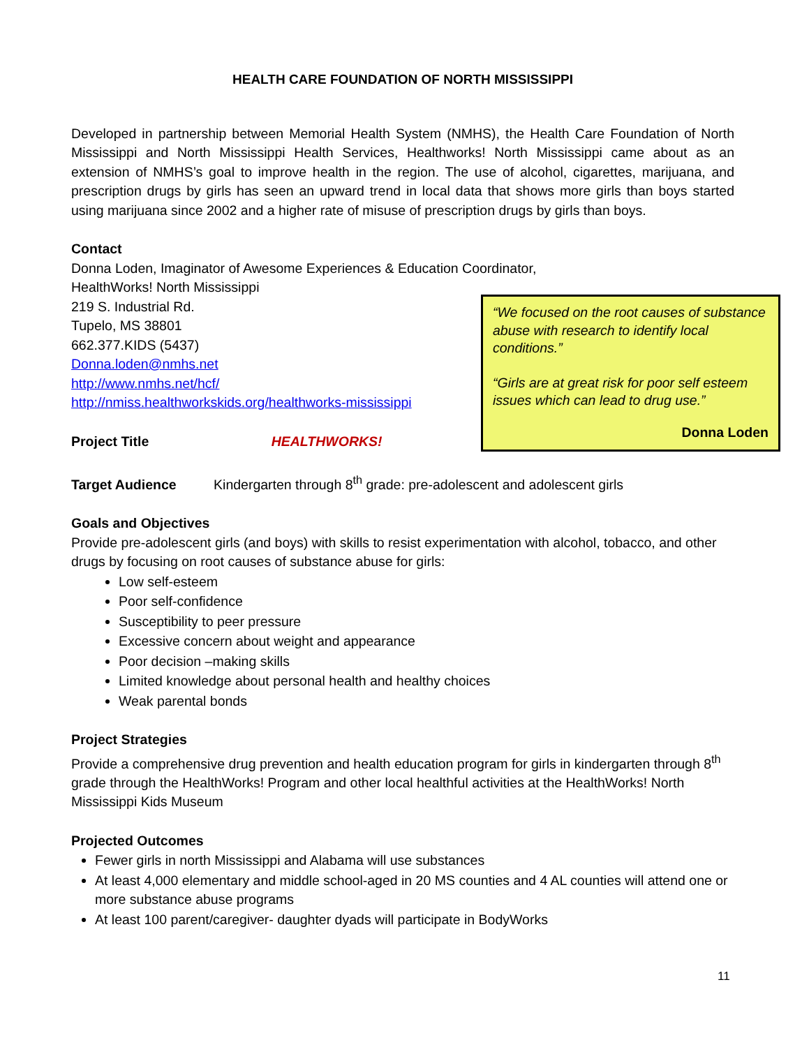HEALTH CARE FOUNDATION OF NORTH MISSISSIPPI
Developed in partnership between Memorial Health System (NMHS), the Health Care Foundation of North Mississippi and North Mississippi Health Services, Healthworks! North Mississippi came about as an extension of NMHS’s goal to improve health in the region. The use of alcohol, cigarettes, marijuana, and prescription drugs by girls has seen an upward trend in local data that shows more girls than boys started using marijuana since 2002 and a higher rate of misuse of prescription drugs by girls than boys.
Contact
Donna Loden, Imaginator of Awesome Experiences & Education Coordinator,
“We focused on the root causes of substance abuse with research to identify local conditions.”
“Girls are at great risk for poor self esteem issues which can lead to drug use.”
Donna Loden
HealthWorks! North Mississippi
219 S. Industrial Rd.
Tupelo, MS 38801
662.377.KIDS (5437)
Donna.loden@nmhs.net
http://www.nmhs.net/hcf/
http://nmiss.healthworkskids.org/healthworks-mississippi
Project Title HEALTHWORKS!
Target Audience Kindergarten through 8<sup>th</sup> grade: pre-adolescent and adolescent girls
Goals and Objectives
Provide pre-adolescent girls (and boys) with skills to resist experimentation with alcohol, tobacco, and other drugs by focusing on root causes of substance abuse for girls:
Low self-esteem
Poor self-confidence
Susceptibility to peer pressure
Excessive concern about weight and appearance
Poor decision –making skills
Limited knowledge about personal health and healthy choices
Weak parental bonds
Project Strategies
Provide a comprehensive drug prevention and health education program for girls in kindergarten through 8<sup>th</sup> grade through the HealthWorks! Program and other local healthful activities at the HealthWorks! North Mississippi Kids Museum
Projected Outcomes
Fewer girls in north Mississippi and Alabama will use substances
At least 4,000 elementary and middle school-aged in 20 MS counties and 4 AL counties will attend one or more substance abuse programs
At least 100 parent/caregiver- daughter dyads will participate in BodyWorks
11